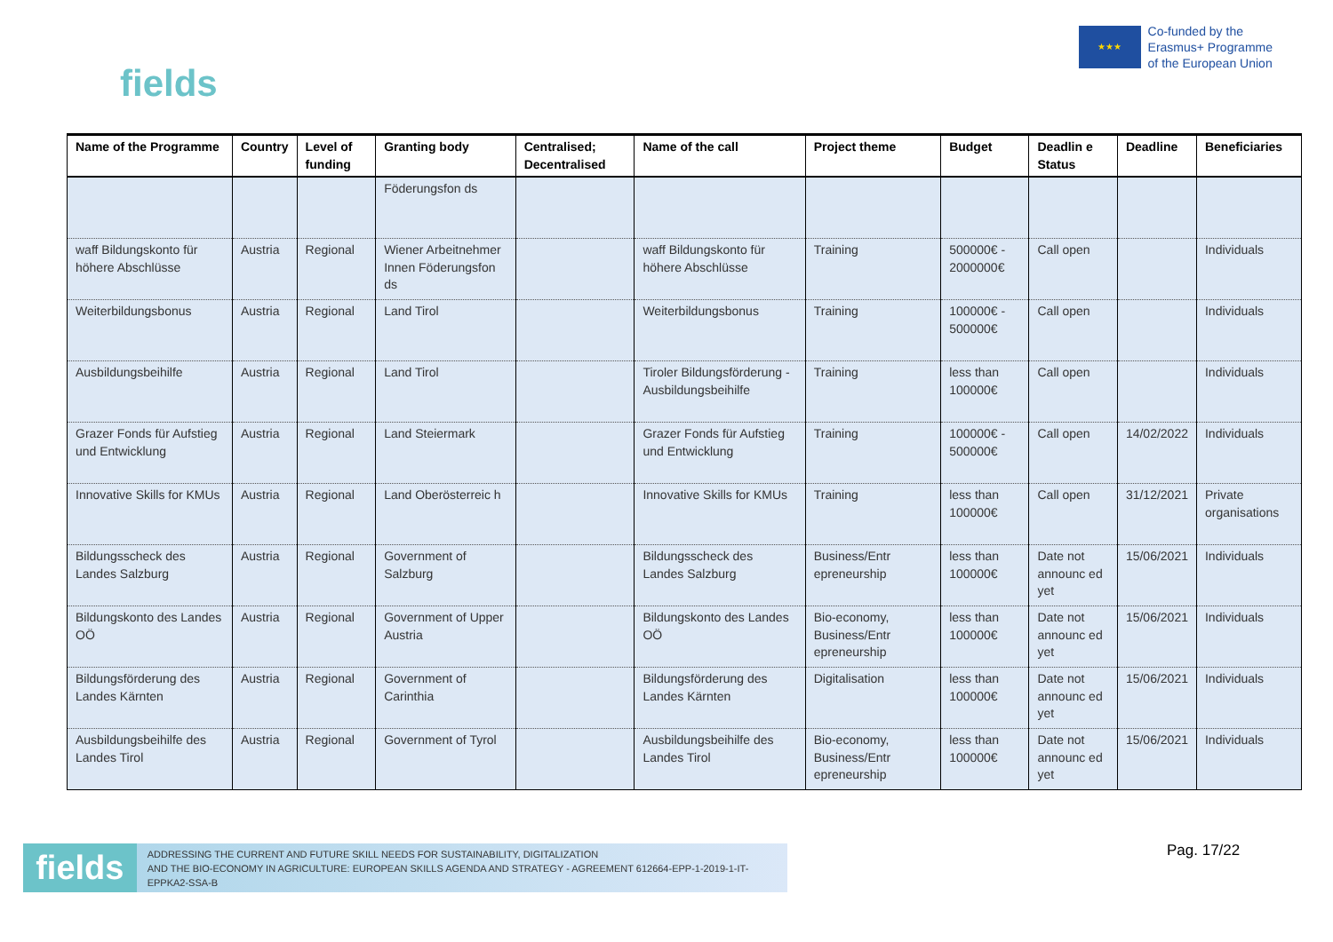fields
★★★
Co-funded by the
Erasmus+ Programme
of the European Union
| Name of the Programme | Country | Level of funding | Granting body | Centralised; Decentralised | Name of the call | Project theme | Budget | Deadlin e Status | Deadline | Beneficiaries |
| --- | --- | --- | --- | --- | --- | --- | --- | --- | --- | --- |
| | | | Föderungsfon ds | | | | | | | |
| waff Bildungskonto für höhere Abschlüsse | Austria | Regional | Wiener Arbeitnehmer Innen Föderungsfon ds | | waff Bildungskonto für höhere Abschlüsse | Training | 500000€ - 2000000€ | Call open | | Individuals |
| Weiterbildungsbonus | Austria | Regional | Land Tirol | | Weiterbildungsbonus | Training | 100000€ - 500000€ | Call open | | Individuals |
| Ausbildungsbeihilfe | Austria | Regional | Land Tirol | | Tiroler Bildungsförderung - Ausbildungsbeihilfe | Training | less than 100000€ | Call open | | Individuals |
| Grazer Fonds für Aufstieg und Entwicklung | Austria | Regional | Land Steiermark | | Grazer Fonds für Aufstieg und Entwicklung | Training | 100000€ - 500000€ | Call open | 14/02/2022 | Individuals |
| Innovative Skills for KMUs | Austria | Regional | Land Oberösterreic h | | Innovative Skills for KMUs | Training | less than 100000€ | Call open | 31/12/2021 | Private organisations |
| Bildungsscheck des Landes Salzburg | Austria | Regional | Government of Salzburg | | Bildungsscheck des Landes Salzburg | Business/Entr epreneurship | less than 100000€ | Date not announc ed yet | 15/06/2021 | Individuals |
| Bildungskonto des Landes OÖ | Austria | Regional | Government of Upper Austria | | Bildungskonto des Landes OÖ | Bio-economy, Business/Entr epreneurship | less than 100000€ | Date not announc ed yet | 15/06/2021 | Individuals |
| Bildungsförderung des Landes Kärnten | Austria | Regional | Government of Carinthia | | Bildungsförderung des Landes Kärnten | Digitalisation | less than 100000€ | Date not announc ed yet | 15/06/2021 | Individuals |
| Ausbildungsbeihilfe des Landes Tirol | Austria | Regional | Government of Tyrol | | Ausbildungsbeihilfe des Landes Tirol | Bio-economy, Business/Entr epreneurship | less than 100000€ | Date not announc ed yet | 15/06/2021 | Individuals |
fields
ADDRESSING THE CURRENT AND FUTURE SKILL NEEDS FOR SUSTAINABILITY, DIGITALIZATION
AND THE BIO-ECONOMY IN AGRICULTURE: EUROPEAN SKILLS AGENDA AND STRATEGY - AGREEMENT 612664-EPP-1-2019-1-IT-EPPKA2-SSA-B
Pag. 17/22